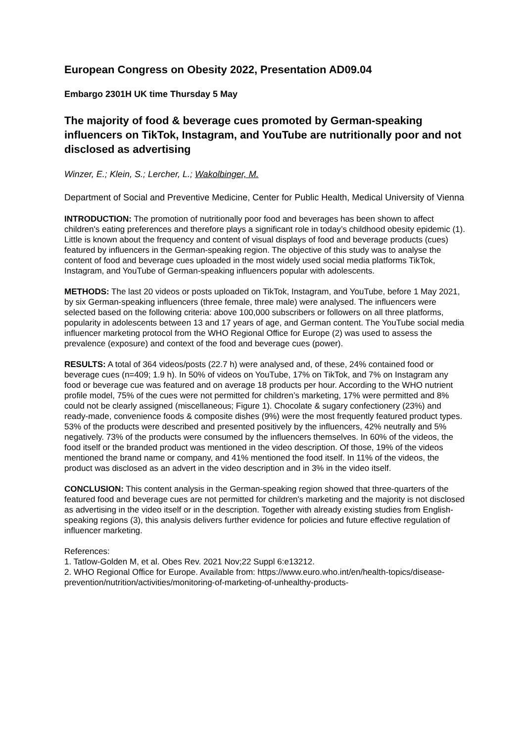European Congress on Obesity 2022, Presentation AD09.04
Embargo 2301H UK time Thursday 5 May
The majority of food & beverage cues promoted by German-speaking influencers on TikTok, Instagram, and YouTube are nutritionally poor and not disclosed as advertising
Winzer, E.; Klein, S.; Lercher, L.; Wakolbinger, M.
Department of Social and Preventive Medicine, Center for Public Health, Medical University of Vienna
INTRODUCTION: The promotion of nutritionally poor food and beverages has been shown to affect children's eating preferences and therefore plays a significant role in today’s childhood obesity epidemic (1). Little is known about the frequency and content of visual displays of food and beverage products (cues) featured by influencers in the German-speaking region. The objective of this study was to analyse the content of food and beverage cues uploaded in the most widely used social media platforms TikTok, Instagram, and YouTube of German-speaking influencers popular with adolescents.
METHODS: The last 20 videos or posts uploaded on TikTok, Instagram, and YouTube, before 1 May 2021, by six German-speaking influencers (three female, three male) were analysed. The influencers were selected based on the following criteria: above 100,000 subscribers or followers on all three platforms, popularity in adolescents between 13 and 17 years of age, and German content. The YouTube social media influencer marketing protocol from the WHO Regional Office for Europe (2) was used to assess the prevalence (exposure) and context of the food and beverage cues (power).
RESULTS: A total of 364 videos/posts (22.7 h) were analysed and, of these, 24% contained food or beverage cues (n=409; 1.9 h). In 50% of videos on YouTube, 17% on TikTok, and 7% on Instagram any food or beverage cue was featured and on average 18 products per hour. According to the WHO nutrient profile model, 75% of the cues were not permitted for children’s marketing, 17% were permitted and 8% could not be clearly assigned (miscellaneous; Figure 1). Chocolate & sugary confectionery (23%) and ready-made, convenience foods & composite dishes (9%) were the most frequently featured product types. 53% of the products were described and presented positively by the influencers, 42% neutrally and 5% negatively. 73% of the products were consumed by the influencers themselves. In 60% of the videos, the food itself or the branded product was mentioned in the video description. Of those, 19% of the videos mentioned the brand name or company, and 41% mentioned the food itself. In 11% of the videos, the product was disclosed as an advert in the video description and in 3% in the video itself.
CONCLUSION: This content analysis in the German-speaking region showed that three-quarters of the featured food and beverage cues are not permitted for children's marketing and the majority is not disclosed as advertising in the video itself or in the description. Together with already existing studies from English-speaking regions (3), this analysis delivers further evidence for policies and future effective regulation of influencer marketing.
References:
1. Tatlow-Golden M, et al. Obes Rev. 2021 Nov;22 Suppl 6:e13212.
2. WHO Regional Office for Europe. Available from: https://www.euro.who.int/en/health-topics/disease-prevention/nutrition/activities/monitoring-of-marketing-of-unhealthy-products-